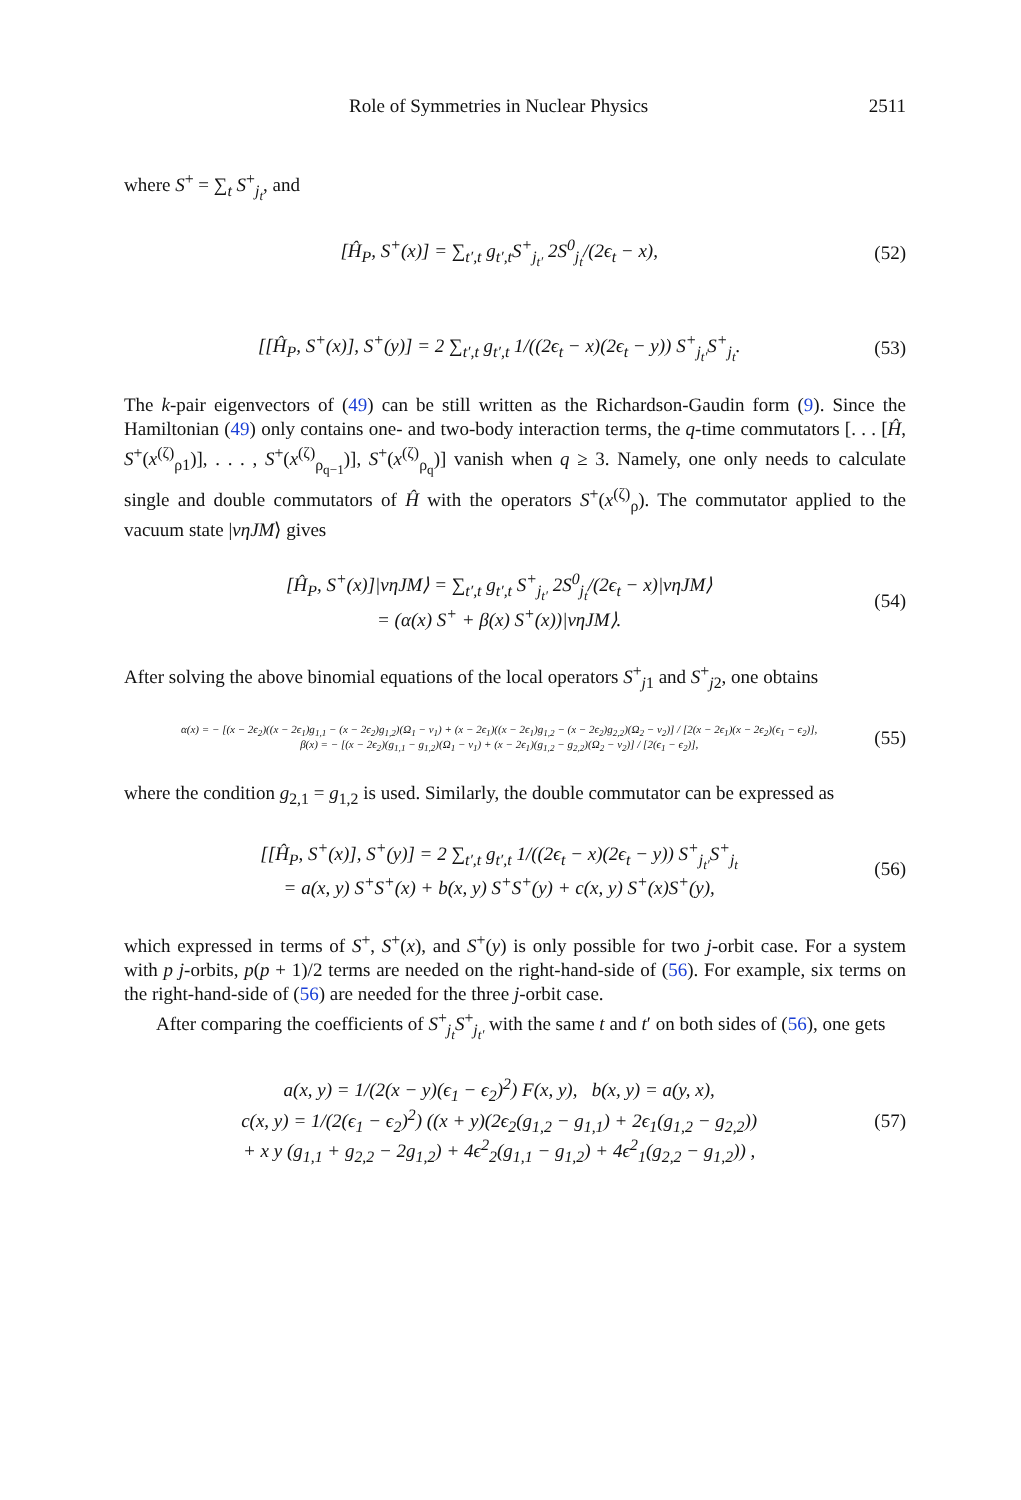Role of Symmetries in Nuclear Physics 2511
where S<sup>+</sup> = ∑<sub>t</sub> S<sup>+</sup><sub>j<sub>t</sub></sub>, and
[Ĥ<sub>P</sub>, S<sup>+</sup>(x)] = ∑<sub>t′,t</sub> g<sub>t′,t</sub>S<sup>+</sup><sub>j<sub>t′</sub></sub> 2S<sup>0</sup><sub>j<sub>t</sub></sub>/(2ϵ<sub>t</sub> − x), (52)
[[Ĥ<sub>P</sub>, S<sup>+</sup>(x)], S<sup>+</sup>(y)] = 2 ∑<sub>t′,t</sub> g<sub>t′,t</sub> 1/((2ϵ<sub>t</sub> − x)(2ϵ<sub>t</sub> − y)) S<sup>+</sup><sub>j<sub>t′</sub></sub>S<sup>+</sup><sub>j<sub>t</sub></sub>. (53)
The k-pair eigenvectors of (49) can be still written as the Richardson-Gaudin form (9). Since the Hamiltonian (49) only contains one- and two-body interaction terms, the q-time commutators [. . . [Ĥ, S<sup>+</sup>(x<sup>(ζ)</sup><sub>ρ1</sub>)], . . . , S<sup>+</sup>(x<sup>(ζ)</sup><sub>ρ<sub>q−1</sub></sub>)], S<sup>+</sup>(x<sup>(ζ)</sup><sub>ρ<sub>q</sub></sub>)] vanish when q ≥ 3. Namely, one only needs to calculate single and double commutators of Ĥ with the operators S<sup>+</sup>(x<sup>(ζ)</sup><sub>ρ</sub>). The commutator applied to the vacuum state |νηJM⟩ gives
[Ĥ<sub>P</sub>, S<sup>+</sup>(x)]|νηJM⟩ = ∑<sub>t′,t</sub> g<sub>t′,t</sub> S<sup>+</sup><sub>j<sub>t′</sub></sub> 2S<sup>0</sup><sub>j<sub>t</sub></sub>/(2ϵ<sub>t</sub> − x)|νηJM⟩
= (α(x) S<sup>+</sup> + β(x) S<sup>+</sup>(x))|νηJM⟩. (54)
After solving the above binomial equations of the local operators S<sup>+</sup><sub>j1</sub> and S<sup>+</sup><sub>j2</sub>, one obtains
α(x) = − [(x − 2ϵ<sub>2</sub>)((x − 2ϵ<sub>1</sub>)g<sub>1,1</sub> − (x − 2ϵ<sub>2</sub>)g<sub>1,2</sub>)(Ω<sub>1</sub> − ν<sub>1</sub>) + (x − 2ϵ<sub>1</sub>)((x − 2ϵ<sub>1</sub>)g<sub>1,2</sub> − (x − 2ϵ<sub>2</sub>)g<sub>2,2</sub>)(Ω<sub>2</sub> − ν<sub>2</sub>)] / [2(x − 2ϵ<sub>1</sub>)(x − 2ϵ<sub>2</sub>)(ϵ<sub>1</sub> − ϵ<sub>2</sub>)],
β(x) = − [(x − 2ϵ<sub>2</sub>)(g<sub>1,1</sub> − g<sub>1,2</sub>)(Ω<sub>1</sub> − ν<sub>1</sub>) + (x − 2ϵ<sub>1</sub>)(g<sub>1,2</sub> − g<sub>2,2</sub>)(Ω<sub>2</sub> − ν<sub>2</sub>)] / [2(ϵ<sub>1</sub> − ϵ<sub>2</sub>)], (55)
where the condition g<sub>2,1</sub> = g<sub>1,2</sub> is used. Similarly, the double commutator can be expressed as
[[Ĥ<sub>P</sub>, S<sup>+</sup>(x)], S<sup>+</sup>(y)] = 2 ∑<sub>t′,t</sub> g<sub>t′,t</sub> 1/((2ϵ<sub>t</sub> − x)(2ϵ<sub>t</sub> − y)) S<sup>+</sup><sub>j<sub>t′</sub></sub>S<sup>+</sup><sub>j<sub>t</sub></sub>
= a(x, y) S<sup>+</sup>S<sup>+</sup>(x) + b(x, y) S<sup>+</sup>S<sup>+</sup>(y) + c(x, y) S<sup>+</sup>(x)S<sup>+</sup>(y), (56)
which expressed in terms of S<sup>+</sup>, S<sup>+</sup>(x), and S<sup>+</sup>(y) is only possible for two j-orbit case. For a system with p j-orbits, p(p + 1)/2 terms are needed on the right-hand-side of (56). For example, six terms on the right-hand-side of (56) are needed for the three j-orbit case.
After comparing the coefficients of S<sup>+</sup><sub>j<sub>t</sub></sub>S<sup>+</sup><sub>j<sub>t′</sub></sub> with the same t and t′ on both sides of (56), one gets
a(x, y) = 1/(2(x − y)(ϵ<sub>1</sub> − ϵ<sub>2</sub>)<sup>2</sup>) F(x, y), b(x, y) = a(y, x),
c(x, y) = 1/(2(ϵ<sub>1</sub> − ϵ<sub>2</sub>)<sup>2</sup>) ((x + y)(2ϵ<sub>2</sub>(g<sub>1,2</sub> − g<sub>1,1</sub>) + 2ϵ<sub>1</sub>(g<sub>1,2</sub> − g<sub>2,2</sub>))
+ x y (g<sub>1,1</sub> + g<sub>2,2</sub> − 2g<sub>1,2</sub>) + 4ϵ<sup>2</sup><sub>2</sub>(g<sub>1,1</sub> − g<sub>1,2</sub>) + 4ϵ<sup>2</sup><sub>1</sub>(g<sub>2,2</sub> − g<sub>1,2</sub>)) , (57)